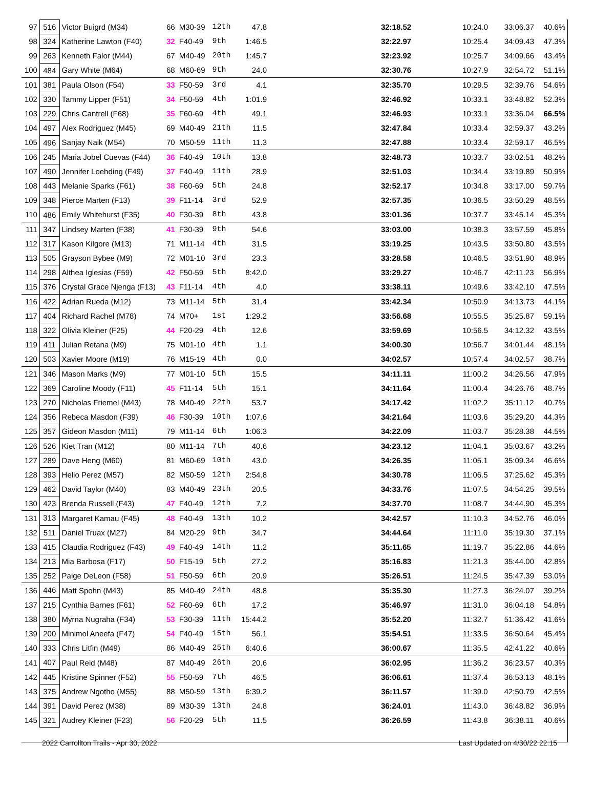| 97 | 516 | Victor Buigrd (M34) | 66 | M30-39 | 12th | 47.8 | 32:18.52 | 10:24.0 | 33:06.37 | 40.6% |
| 98 | 324 | Katherine Lawton (F40) | 32 | F40-49 | 9th | 1:46.5 | 32:22.97 | 10:25.4 | 34:09.43 | 47.3% |
| 99 | 263 | Kenneth Falor (M44) | 67 | M40-49 | 20th | 1:45.7 | 32:23.92 | 10:25.7 | 34:09.66 | 43.4% |
| 100 | 484 | Gary White (M64) | 68 | M60-69 | 9th | 24.0 | 32:30.76 | 10:27.9 | 32:54.72 | 51.1% |
| 101 | 381 | Paula Olson (F54) | 33 | F50-59 | 3rd | 4.1 | 32:35.70 | 10:29.5 | 32:39.76 | 54.6% |
| 102 | 330 | Tammy Lipper (F51) | 34 | F50-59 | 4th | 1:01.9 | 32:46.92 | 10:33.1 | 33:48.82 | 52.3% |
| 103 | 229 | Chris Cantrell (F68) | 35 | F60-69 | 4th | 49.1 | 32:46.93 | 10:33.1 | 33:36.04 | 66.5% |
| 104 | 497 | Alex Rodriguez (M45) | 69 | M40-49 | 21th | 11.5 | 32:47.84 | 10:33.4 | 32:59.37 | 43.2% |
| 105 | 496 | Sanjay Naik (M54) | 70 | M50-59 | 11th | 11.3 | 32:47.88 | 10:33.4 | 32:59.17 | 46.5% |
| 106 | 245 | Maria Jobel Cuevas (F44) | 36 | F40-49 | 10th | 13.8 | 32:48.73 | 10:33.7 | 33:02.51 | 48.2% |
| 107 | 490 | Jennifer Loehding (F49) | 37 | F40-49 | 11th | 28.9 | 32:51.03 | 10:34.4 | 33:19.89 | 50.9% |
| 108 | 443 | Melanie Sparks (F61) | 38 | F60-69 | 5th | 24.8 | 32:52.17 | 10:34.8 | 33:17.00 | 59.7% |
| 109 | 348 | Pierce Marten (F13) | 39 | F11-14 | 3rd | 52.9 | 32:57.35 | 10:36.5 | 33:50.29 | 48.5% |
| 110 | 486 | Emily Whitehurst (F35) | 40 | F30-39 | 8th | 43.8 | 33:01.36 | 10:37.7 | 33:45.14 | 45.3% |
| 111 | 347 | Lindsey Marten (F38) | 41 | F30-39 | 9th | 54.6 | 33:03.00 | 10:38.3 | 33:57.59 | 45.8% |
| 112 | 317 | Kason Kilgore (M13) | 71 | M11-14 | 4th | 31.5 | 33:19.25 | 10:43.5 | 33:50.80 | 43.5% |
| 113 | 505 | Grayson Bybee (M9) | 72 | M01-10 | 3rd | 23.3 | 33:28.58 | 10:46.5 | 33:51.90 | 48.9% |
| 114 | 298 | Althea Iglesias (F59) | 42 | F50-59 | 5th | 8:42.0 | 33:29.27 | 10:46.7 | 42:11.23 | 56.9% |
| 115 | 376 | Crystal Grace Njenga (F13) | 43 | F11-14 | 4th | 4.0 | 33:38.11 | 10:49.6 | 33:42.10 | 47.5% |
| 116 | 422 | Adrian Rueda (M12) | 73 | M11-14 | 5th | 31.4 | 33:42.34 | 10:50.9 | 34:13.73 | 44.1% |
| 117 | 404 | Richard Rachel (M78) | 74 | M70+ | 1st | 1:29.2 | 33:56.68 | 10:55.5 | 35:25.87 | 59.1% |
| 118 | 322 | Olivia Kleiner (F25) | 44 | F20-29 | 4th | 12.6 | 33:59.69 | 10:56.5 | 34:12.32 | 43.5% |
| 119 | 411 | Julian Retana (M9) | 75 | M01-10 | 4th | 1.1 | 34:00.30 | 10:56.7 | 34:01.44 | 48.1% |
| 120 | 503 | Xavier Moore (M19) | 76 | M15-19 | 4th | 0.0 | 34:02.57 | 10:57.4 | 34:02.57 | 38.7% |
| 121 | 346 | Mason Marks (M9) | 77 | M01-10 | 5th | 15.5 | 34:11.11 | 11:00.2 | 34:26.56 | 47.9% |
| 122 | 369 | Caroline Moody (F11) | 45 | F11-14 | 5th | 15.1 | 34:11.64 | 11:00.4 | 34:26.76 | 48.7% |
| 123 | 270 | Nicholas Friemel (M43) | 78 | M40-49 | 22th | 53.7 | 34:17.42 | 11:02.2 | 35:11.12 | 40.7% |
| 124 | 356 | Rebeca Masdon (F39) | 46 | F30-39 | 10th | 1:07.6 | 34:21.64 | 11:03.6 | 35:29.20 | 44.3% |
| 125 | 357 | Gideon Masdon (M11) | 79 | M11-14 | 6th | 1:06.3 | 34:22.09 | 11:03.7 | 35:28.38 | 44.5% |
| 126 | 526 | Kiet Tran (M12) | 80 | M11-14 | 7th | 40.6 | 34:23.12 | 11:04.1 | 35:03.67 | 43.2% |
| 127 | 289 | Dave Heng (M60) | 81 | M60-69 | 10th | 43.0 | 34:26.35 | 11:05.1 | 35:09.34 | 46.6% |
| 128 | 393 | Helio Perez (M57) | 82 | M50-59 | 12th | 2:54.8 | 34:30.78 | 11:06.5 | 37:25.62 | 45.3% |
| 129 | 462 | David Taylor (M40) | 83 | M40-49 | 23th | 20.5 | 34:33.76 | 11:07.5 | 34:54.25 | 39.5% |
| 130 | 423 | Brenda Russell (F43) | 47 | F40-49 | 12th | 7.2 | 34:37.70 | 11:08.7 | 34:44.90 | 45.3% |
| 131 | 313 | Margaret Kamau (F45) | 48 | F40-49 | 13th | 10.2 | 34:42.57 | 11:10.3 | 34:52.76 | 46.0% |
| 132 | 511 | Daniel Truax (M27) | 84 | M20-29 | 9th | 34.7 | 34:44.64 | 11:11.0 | 35:19.30 | 37.1% |
| 133 | 415 | Claudia Rodriguez (F43) | 49 | F40-49 | 14th | 11.2 | 35:11.65 | 11:19.7 | 35:22.86 | 44.6% |
| 134 | 213 | Mia Barbosa (F17) | 50 | F15-19 | 5th | 27.2 | 35:16.83 | 11:21.3 | 35:44.00 | 42.8% |
| 135 | 252 | Paige DeLeon (F58) | 51 | F50-59 | 6th | 20.9 | 35:26.51 | 11:24.5 | 35:47.39 | 53.0% |
| 136 | 446 | Matt Spohn (M43) | 85 | M40-49 | 24th | 48.8 | 35:35.30 | 11:27.3 | 36:24.07 | 39.2% |
| 137 | 215 | Cynthia Barnes (F61) | 52 | F60-69 | 6th | 17.2 | 35:46.97 | 11:31.0 | 36:04.18 | 54.8% |
| 138 | 380 | Myrna Nugraha (F34) | 53 | F30-39 | 11th | 15:44.2 | 35:52.20 | 11:32.7 | 51:36.42 | 41.6% |
| 139 | 200 | Minimol Aneefa (F47) | 54 | F40-49 | 15th | 56.1 | 35:54.51 | 11:33.5 | 36:50.64 | 45.4% |
| 140 | 333 | Chris Litfin (M49) | 86 | M40-49 | 25th | 6:40.6 | 36:00.67 | 11:35.5 | 42:41.22 | 40.6% |
| 141 | 407 | Paul Reid (M48) | 87 | M40-49 | 26th | 20.6 | 36:02.95 | 11:36.2 | 36:23.57 | 40.3% |
| 142 | 445 | Kristine Spinner (F52) | 55 | F50-59 | 7th | 46.5 | 36:06.61 | 11:37.4 | 36:53.13 | 48.1% |
| 143 | 375 | Andrew Ngotho (M55) | 88 | M50-59 | 13th | 6:39.2 | 36:11.57 | 11:39.0 | 42:50.79 | 42.5% |
| 144 | 391 | David Perez (M38) | 89 | M30-39 | 13th | 24.8 | 36:24.01 | 11:43.0 | 36:48.82 | 36.9% |
| 145 | 321 | Audrey Kleiner (F23) | 56 | F20-29 | 5th | 11.5 | 36:26.59 | 11:43.8 | 36:38.11 | 40.6% |
2022 Carrollton Trails - Apr 30, 2022 Last Updated on 4/30/22 22:15